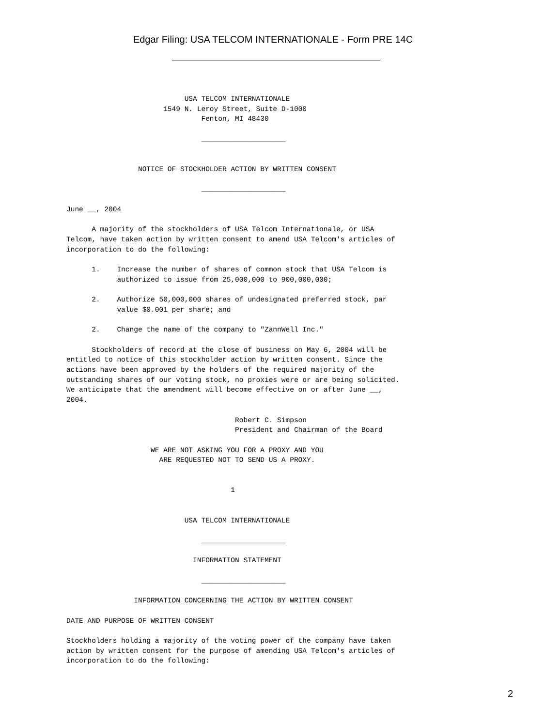Edgar Filing: USA TELCOM INTERNATIONALE - Form PRE 14C
                            USA TELCOM INTERNATIONALE
                       1549 N. Leroy Street, Suite D-1000
                                Fenton, MI 48430

                                ____________________


                 NOTICE OF STOCKHOLDER ACTION BY WRITTEN CONSENT

                                ____________________

June __, 2004

      A majority of the stockholders of USA Telcom Internationale, or USA
Telcom, have taken action by written consent to amend USA Telcom's articles of
incorporation to do the following:

      1.    Increase the number of shares of common stock that USA Telcom is
            authorized to issue from 25,000,000 to 900,000,000;

      2.    Authorize 50,000,000 shares of undesignated preferred stock, par
            value $0.001 per share; and

      2.    Change the name of the company to "ZannWell Inc."

      Stockholders of record at the close of business on May 6, 2004 will be
entitled to notice of this stockholder action by written consent. Since the
actions have been approved by the holders of the required majority of the
outstanding shares of our voting stock, no proxies were or are being solicited.
We anticipate that the amendment will become effective on or after June __,
2004.

                                        Robert C. Simpson
                                        President and Chairman of the Board

                    WE ARE NOT ASKING YOU FOR A PROXY AND YOU
                      ARE REQUESTED NOT TO SEND US A PROXY.


                                       1


                            USA TELCOM INTERNATIONALE

                                ____________________

                              INFORMATION STATEMENT

                                ____________________

                INFORMATION CONCERNING THE ACTION BY WRITTEN CONSENT

DATE AND PURPOSE OF WRITTEN CONSENT

Stockholders holding a majority of the voting power of the company have taken
action by written consent for the purpose of amending USA Telcom's articles of
incorporation to do the following:
2